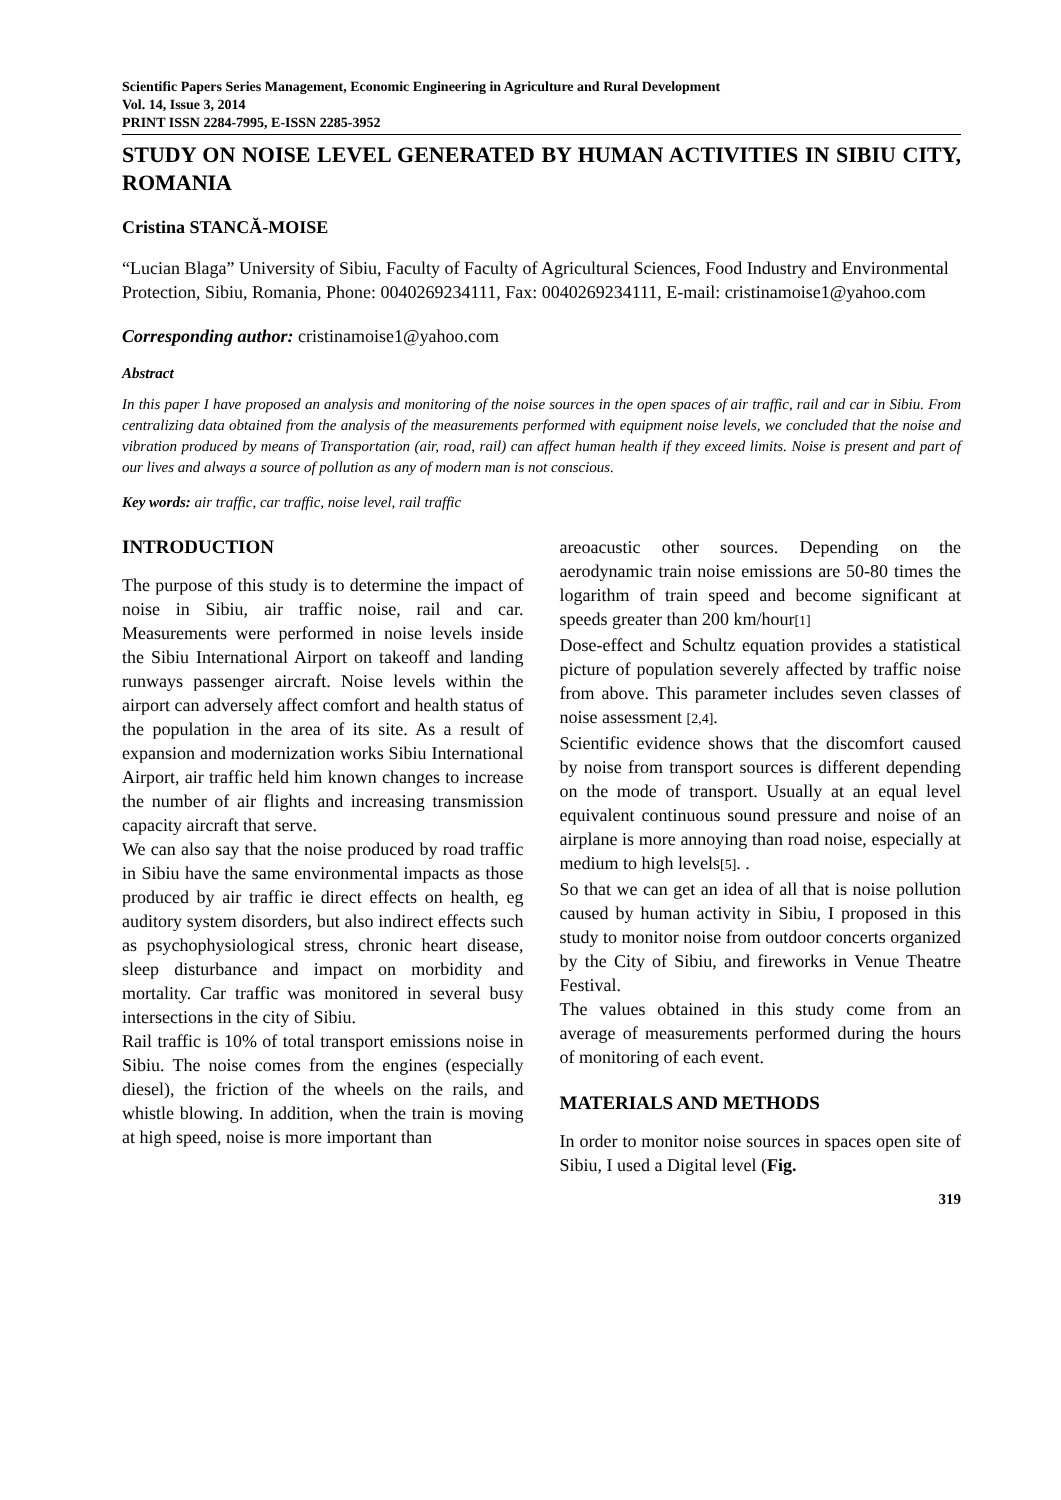Scientific Papers Series Management, Economic Engineering in Agriculture and Rural Development
Vol. 14, Issue 3, 2014
PRINT ISSN 2284-7995, E-ISSN 2285-3952
STUDY ON NOISE LEVEL GENERATED BY HUMAN ACTIVITIES IN SIBIU CITY, ROMANIA
Cristina STANCĂ-MOISE
“Lucian Blaga” University of Sibiu, Faculty of Faculty of Agricultural Sciences, Food Industry and Environmental Protection, Sibiu, Romania, Phone: 0040269234111, Fax: 0040269234111, E-mail: cristinamoise1@yahoo.com
Corresponding author: cristinamoise1@yahoo.com
Abstract
In this paper I have proposed an analysis and monitoring of the noise sources in the open spaces of air traffic, rail and car in Sibiu. From centralizing data obtained from the analysis of the measurements performed with equipment noise levels, we concluded that the noise and vibration produced by means of Transportation (air, road, rail) can affect human health if they exceed limits. Noise is present and part of our lives and always a source of pollution as any of modern man is not conscious.
Key words: air traffic, car traffic, noise level, rail traffic
INTRODUCTION
The purpose of this study is to determine the impact of noise in Sibiu, air traffic noise, rail and car. Measurements were performed in noise levels inside the Sibiu International Airport on takeoff and landing runways passenger aircraft. Noise levels within the airport can adversely affect comfort and health status of the population in the area of its site. As a result of expansion and modernization works Sibiu International Airport, air traffic held him known changes to increase the number of air flights and increasing transmission capacity aircraft that serve.
We can also say that the noise produced by road traffic in Sibiu have the same environmental impacts as those produced by air traffic ie direct effects on health, eg auditory system disorders, but also indirect effects such as psychophysiological stress, chronic heart disease, sleep disturbance and impact on morbidity and mortality. Car traffic was monitored in several busy intersections in the city of Sibiu.
Rail traffic is 10% of total transport emissions noise in Sibiu. The noise comes from the engines (especially diesel), the friction of the wheels on the rails, and whistle blowing. In addition, when the train is moving at high speed, noise is more important than
areoacustic other sources. Depending on the aerodynamic train noise emissions are 50-80 times the logarithm of train speed and become significant at speeds greater than 200 km/hour[1]
Dose-effect and Schultz equation provides a statistical picture of population severely affected by traffic noise from above. This parameter includes seven classes of noise assessment [2,4].
Scientific evidence shows that the discomfort caused by noise from transport sources is different depending on the mode of transport. Usually at an equal level equivalent continuous sound pressure and noise of an airplane is more annoying than road noise, especially at medium to high levels[5]. .
So that we can get an idea of all that is noise pollution caused by human activity in Sibiu, I proposed in this study to monitor noise from outdoor concerts organized by the City of Sibiu, and fireworks in Venue Theatre Festival.
The values obtained in this study come from an average of measurements performed during the hours of monitoring of each event.
MATERIALS AND METHODS
In order to monitor noise sources in spaces open site of Sibiu, I used a Digital level (Fig.
319